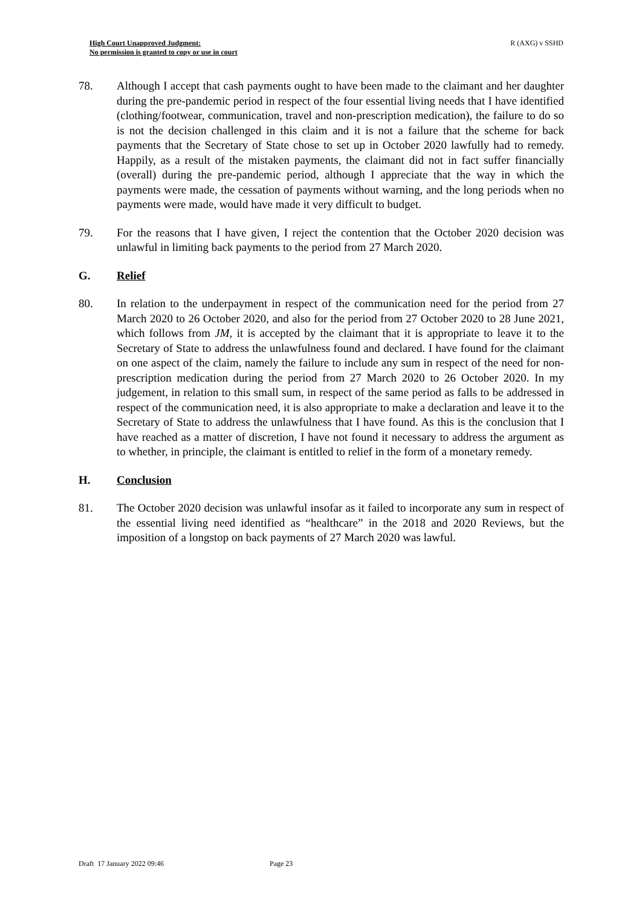High Court Unapproved Judgment:
No permission is granted to copy or use in court
R (AXG) v SSHD
78. Although I accept that cash payments ought to have been made to the claimant and her daughter during the pre-pandemic period in respect of the four essential living needs that I have identified (clothing/footwear, communication, travel and non-prescription medication), the failure to do so is not the decision challenged in this claim and it is not a failure that the scheme for back payments that the Secretary of State chose to set up in October 2020 lawfully had to remedy. Happily, as a result of the mistaken payments, the claimant did not in fact suffer financially (overall) during the pre-pandemic period, although I appreciate that the way in which the payments were made, the cessation of payments without warning, and the long periods when no payments were made, would have made it very difficult to budget.
79. For the reasons that I have given, I reject the contention that the October 2020 decision was unlawful in limiting back payments to the period from 27 March 2020.
G. Relief
80. In relation to the underpayment in respect of the communication need for the period from 27 March 2020 to 26 October 2020, and also for the period from 27 October 2020 to 28 June 2021, which follows from JM, it is accepted by the claimant that it is appropriate to leave it to the Secretary of State to address the unlawfulness found and declared. I have found for the claimant on one aspect of the claim, namely the failure to include any sum in respect of the need for non-prescription medication during the period from 27 March 2020 to 26 October 2020. In my judgement, in relation to this small sum, in respect of the same period as falls to be addressed in respect of the communication need, it is also appropriate to make a declaration and leave it to the Secretary of State to address the unlawfulness that I have found. As this is the conclusion that I have reached as a matter of discretion, I have not found it necessary to address the argument as to whether, in principle, the claimant is entitled to relief in the form of a monetary remedy.
H. Conclusion
81. The October 2020 decision was unlawful insofar as it failed to incorporate any sum in respect of the essential living need identified as “healthcare” in the 2018 and 2020 Reviews, but the imposition of a longstop on back payments of 27 March 2020 was lawful.
Draft 17 January 2022 09:46 Page 23